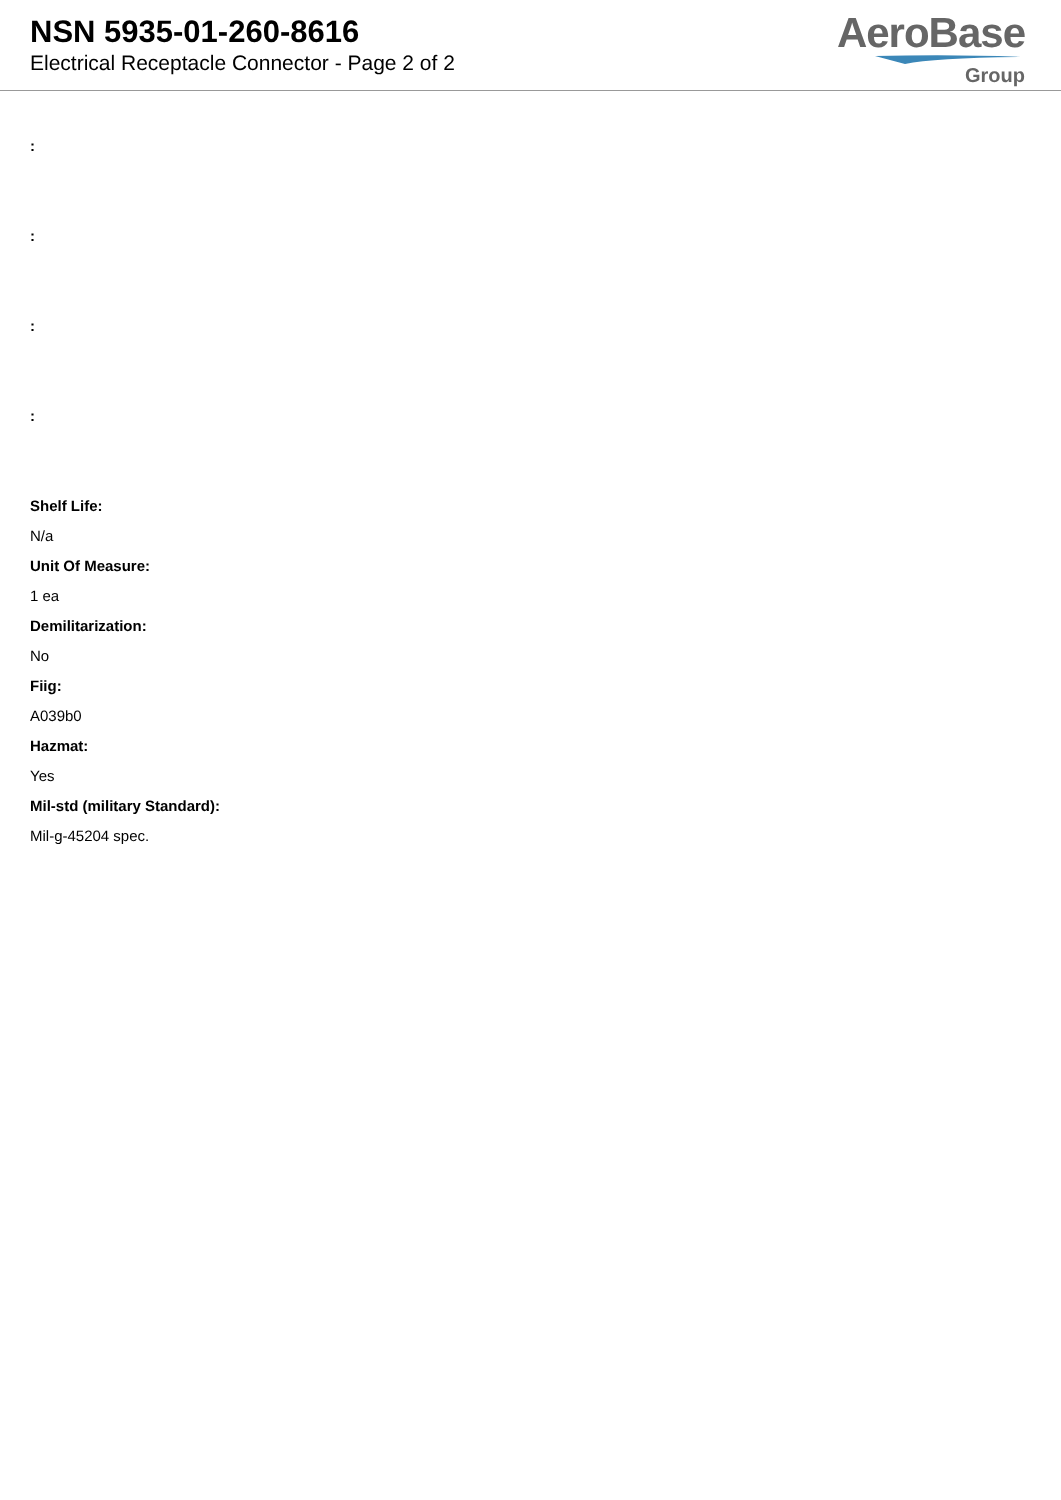NSN 5935-01-260-8616
Electrical Receptacle Connector - Page 2 of 2
AeroBase
Group
:
:
:
:
Shelf Life:
N/a
Unit Of Measure:
1 ea
Demilitarization:
No
Fiig:
A039b0
Hazmat:
Yes
Mil-std (military Standard):
Mil-g-45204 spec.